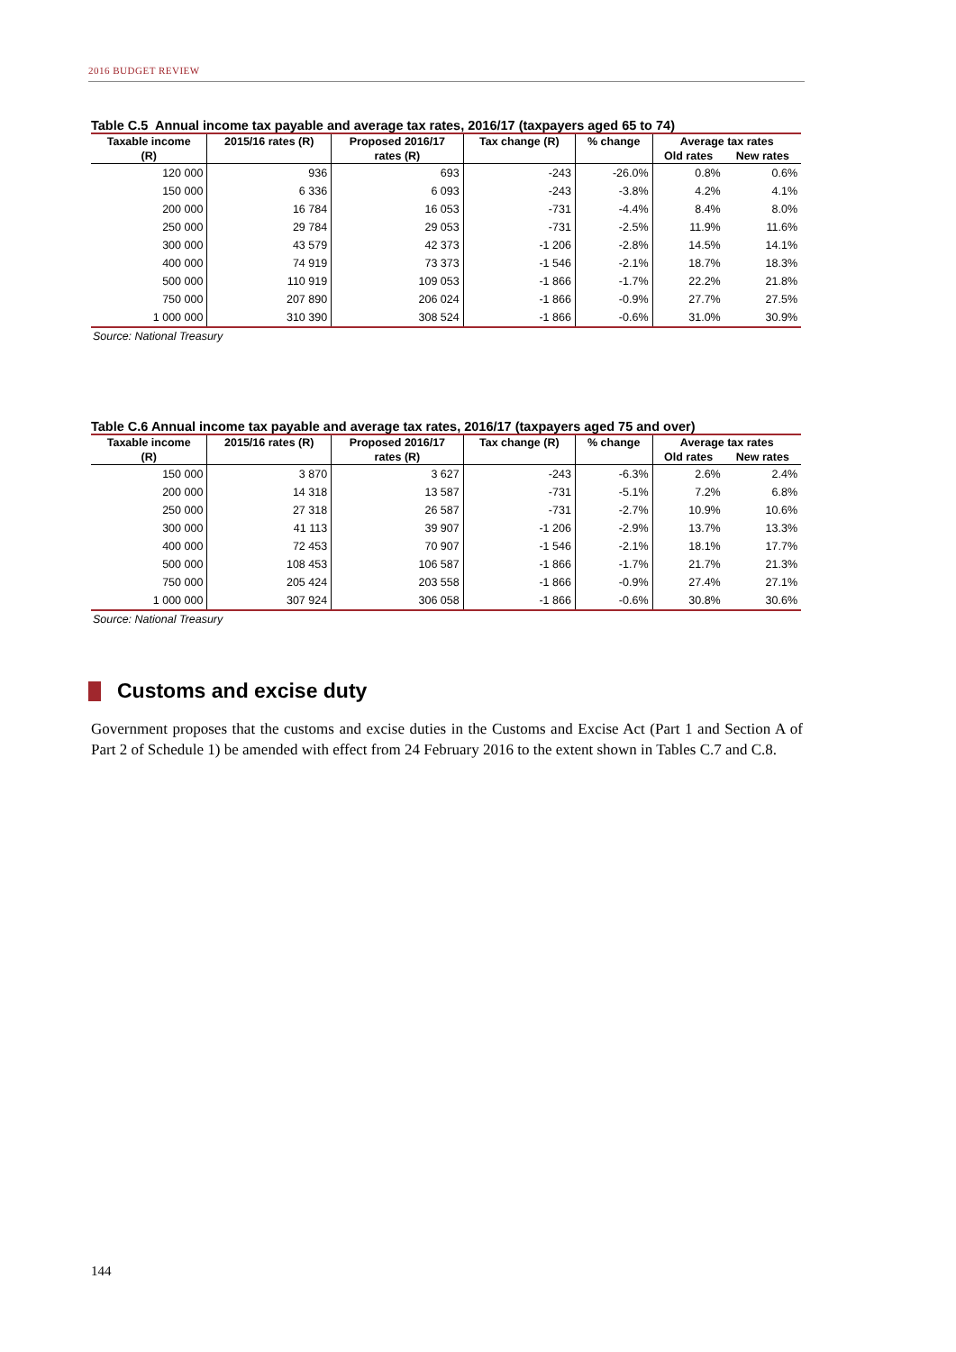2016 BUDGET REVIEW
Table C.5 Annual income tax payable and average tax rates, 2016/17 (taxpayers aged 65 to 74)
| Taxable income | 2015/16 rates (R) | Proposed 2016/17 | Tax change (R) | % change | Average tax rates | |
| --- | --- | --- | --- | --- | --- | --- |
| (R) | | rates (R) | | | Old rates | New rates |
| 120 000 | 936 | 693 | -243 | -26.0% | 0.8% | 0.6% |
| 150 000 | 6 336 | 6 093 | -243 | -3.8% | 4.2% | 4.1% |
| 200 000 | 16 784 | 16 053 | -731 | -4.4% | 8.4% | 8.0% |
| 250 000 | 29 784 | 29 053 | -731 | -2.5% | 11.9% | 11.6% |
| 300 000 | 43 579 | 42 373 | -1 206 | -2.8% | 14.5% | 14.1% |
| 400 000 | 74 919 | 73 373 | -1 546 | -2.1% | 18.7% | 18.3% |
| 500 000 | 110 919 | 109 053 | -1 866 | -1.7% | 22.2% | 21.8% |
| 750 000 | 207 890 | 206 024 | -1 866 | -0.9% | 27.7% | 27.5% |
| 1 000 000 | 310 390 | 308 524 | -1 866 | -0.6% | 31.0% | 30.9% |
Source: National Treasury
Table C.6 Annual income tax payable and average tax rates, 2016/17 (taxpayers aged 75 and over)
| Taxable income | 2015/16 rates (R) | Proposed 2016/17 | Tax change (R) | % change | Average tax rates | |
| --- | --- | --- | --- | --- | --- | --- |
| (R) | | rates (R) | | | Old rates | New rates |
| 150 000 | 3 870 | 3 627 | -243 | -6.3% | 2.6% | 2.4% |
| 200 000 | 14 318 | 13 587 | -731 | -5.1% | 7.2% | 6.8% |
| 250 000 | 27 318 | 26 587 | -731 | -2.7% | 10.9% | 10.6% |
| 300 000 | 41 113 | 39 907 | -1 206 | -2.9% | 13.7% | 13.3% |
| 400 000 | 72 453 | 70 907 | -1 546 | -2.1% | 18.1% | 17.7% |
| 500 000 | 108 453 | 106 587 | -1 866 | -1.7% | 21.7% | 21.3% |
| 750 000 | 205 424 | 203 558 | -1 866 | -0.9% | 27.4% | 27.1% |
| 1 000 000 | 307 924 | 306 058 | -1 866 | -0.6% | 30.8% | 30.6% |
Source: National Treasury
Customs and excise duty
Government proposes that the customs and excise duties in the Customs and Excise Act (Part 1 and Section A of Part 2 of Schedule 1) be amended with effect from 24 February 2016 to the extent shown in Tables C.7 and C.8.
144